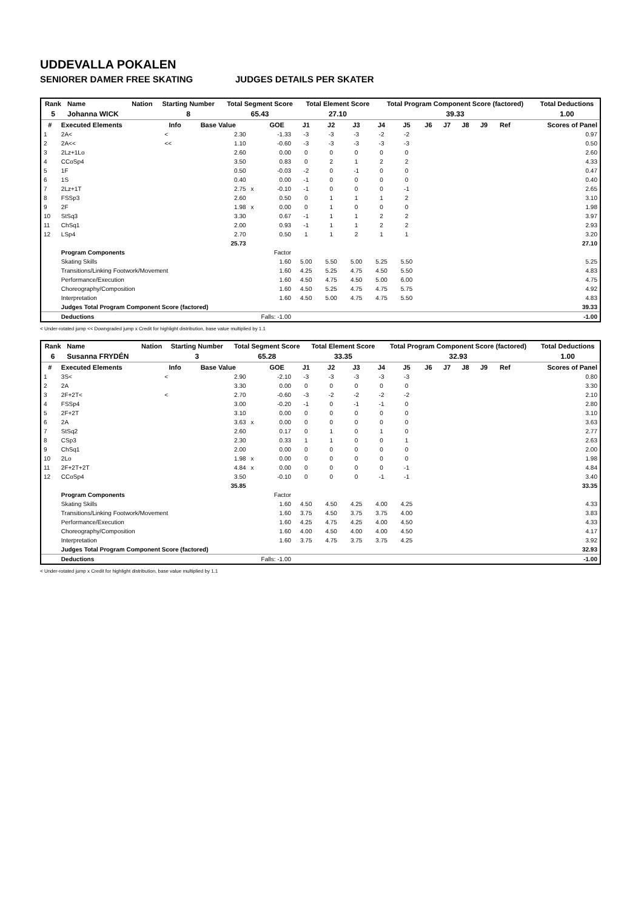UDDEVALLA POKALEN
SENIORER DAMER FREE SKATING JUDGES DETAILS PER SKATER
| Rank | Name | Nation | Starting Number | Total Segment Score | Total Element Score | Total Program Component Score (factored) | Total Deductions |
| --- | --- | --- | --- | --- | --- | --- | --- |
| 5 | Johanna WICK | | 8 | 65.43 | 27.10 | 39.33 | 1.00 |
| # | Executed Elements | Info | Base Value | | GOE | J1 | J2 | J3 | J4 | J5 | J6 | J7 | J8 | J9 | Ref | Scores of Panel |
| --- | --- | --- | --- | --- | --- | --- | --- | --- | --- | --- | --- | --- | --- | --- | --- | --- |
| 1 | 2A< | < | 2.30 | | -1.33 | -3 | -3 | -3 | -2 | -2 | | | | | | 0.97 |
| 2 | 2A<< | << | 1.10 | | -0.60 | -3 | -3 | -3 | -3 | -3 | | | | | | 0.50 |
| 3 | 2Lz+1Lo | | 2.60 | | 0.00 | 0 | 0 | 0 | 0 | 0 | | | | | | 2.60 |
| 4 | CCoSp4 | | 3.50 | | 0.83 | 0 | 2 | 1 | 2 | 2 | | | | | | 4.33 |
| 5 | 1F | | 0.50 | | -0.03 | -2 | 0 | -1 | 0 | 0 | | | | | | 0.47 |
| 6 | 1S | | 0.40 | | 0.00 | -1 | 0 | 0 | 0 | 0 | | | | | | 0.40 |
| 7 | 2Lz+1T | | 2.75 | x | -0.10 | -1 | 0 | 0 | 0 | -1 | | | | | | 2.65 |
| 8 | FSSp3 | | 2.60 | | 0.50 | 0 | 1 | 1 | 1 | 2 | | | | | | 3.10 |
| 9 | 2F | | 1.98 | x | 0.00 | 0 | 1 | 0 | 0 | 0 | | | | | | 1.98 |
| 10 | StSq3 | | 3.30 | | 0.67 | -1 | 1 | 1 | 2 | 2 | | | | | | 3.97 |
| 11 | ChSq1 | | 2.00 | | 0.93 | -1 | 1 | 1 | 2 | 2 | | | | | | 2.93 |
| 12 | LSp4 | | 2.70 | | 0.50 | 1 | 1 | 2 | 1 | 1 | | | | | | 3.20 |
| | | | 25.73 | | | | | | | | | | | | | 27.10 |
| | Program Components | | | | Factor | | | | | | | | | | | |
| | Skating Skills | | | | 1.60 | 5.00 | 5.50 | 5.00 | 5.25 | 5.50 | | | | | | 5.25 |
| | Transitions/Linking Footwork/Movement | | | | 1.60 | 4.25 | 5.25 | 4.75 | 4.50 | 5.50 | | | | | | 4.83 |
| | Performance/Execution | | | | 1.60 | 4.50 | 4.75 | 4.50 | 5.00 | 6.00 | | | | | | 4.75 |
| | Choreography/Composition | | | | 1.60 | 4.50 | 5.25 | 4.75 | 4.75 | 5.75 | | | | | | 4.92 |
| | Interpretation | | | | 1.60 | 4.50 | 5.00 | 4.75 | 4.75 | 5.50 | | | | | | 4.83 |
| | Judges Total Program Component Score (factored) | | | | | | | | | | | | | | | 39.33 |
| | Deductions | Falls: -1.00 | | | | | | | | | | | | | | -1.00 |
< Under-rotated jump << Downgraded jump x Credit for highlight distribution, base value multiplied by 1.1
| Rank | Name | Nation | Starting Number | Total Segment Score | Total Element Score | Total Program Component Score (factored) | Total Deductions |
| --- | --- | --- | --- | --- | --- | --- | --- |
| 6 | Susanna FRYDÉN | | 3 | 65.28 | 33.35 | 32.93 | 1.00 |
| # | Executed Elements | Info | Base Value | | GOE | J1 | J2 | J3 | J4 | J5 | J6 | J7 | J8 | J9 | Ref | Scores of Panel |
| --- | --- | --- | --- | --- | --- | --- | --- | --- | --- | --- | --- | --- | --- | --- | --- | --- |
| 1 | 3S< | < | 2.90 | | -2.10 | -3 | -3 | -3 | -3 | -3 | | | | | | 0.80 |
| 2 | 2A | | 3.30 | | 0.00 | 0 | 0 | 0 | 0 | 0 | | | | | | 3.30 |
| 3 | 2F+2T< | < | 2.70 | | -0.60 | -3 | -2 | -2 | -2 | -2 | | | | | | 2.10 |
| 4 | FSSp4 | | 3.00 | | -0.20 | -1 | 0 | -1 | -1 | 0 | | | | | | 2.80 |
| 5 | 2F+2T | | 3.10 | | 0.00 | 0 | 0 | 0 | 0 | 0 | | | | | | 3.10 |
| 6 | 2A | | 3.63 | x | 0.00 | 0 | 0 | 0 | 0 | 0 | | | | | | 3.63 |
| 7 | StSq2 | | 2.60 | | 0.17 | 0 | 1 | 0 | 1 | 0 | | | | | | 2.77 |
| 8 | CSp3 | | 2.30 | | 0.33 | 1 | 1 | 0 | 0 | 1 | | | | | | 2.63 |
| 9 | ChSq1 | | 2.00 | | 0.00 | 0 | 0 | 0 | 0 | 0 | | | | | | 2.00 |
| 10 | 2Lo | | 1.98 | x | 0.00 | 0 | 0 | 0 | 0 | 0 | | | | | | 1.98 |
| 11 | 2F+2T+2T | | 4.84 | x | 0.00 | 0 | 0 | 0 | 0 | -1 | | | | | | 4.84 |
| 12 | CCoSp4 | | 3.50 | | -0.10 | 0 | 0 | 0 | -1 | -1 | | | | | | 3.40 |
| | | | 35.85 | | | | | | | | | | | | | 33.35 |
| | Program Components | | | | Factor | | | | | | | | | | | |
| | Skating Skills | | | | 1.60 | 4.50 | 4.50 | 4.25 | 4.00 | 4.25 | | | | | | 4.33 |
| | Transitions/Linking Footwork/Movement | | | | 1.60 | 3.75 | 4.50 | 3.75 | 3.75 | 4.00 | | | | | | 3.83 |
| | Performance/Execution | | | | 1.60 | 4.25 | 4.75 | 4.25 | 4.00 | 4.50 | | | | | | 4.33 |
| | Choreography/Composition | | | | 1.60 | 4.00 | 4.50 | 4.00 | 4.00 | 4.50 | | | | | | 4.17 |
| | Interpretation | | | | 1.60 | 3.75 | 4.75 | 3.75 | 3.75 | 4.25 | | | | | | 3.92 |
| | Judges Total Program Component Score (factored) | | | | | | | | | | | | | | | 32.93 |
| | Deductions | Falls: -1.00 | | | | | | | | | | | | | | -1.00 |
< Under-rotated jump x Credit for highlight distribution, base value multiplied by 1.1